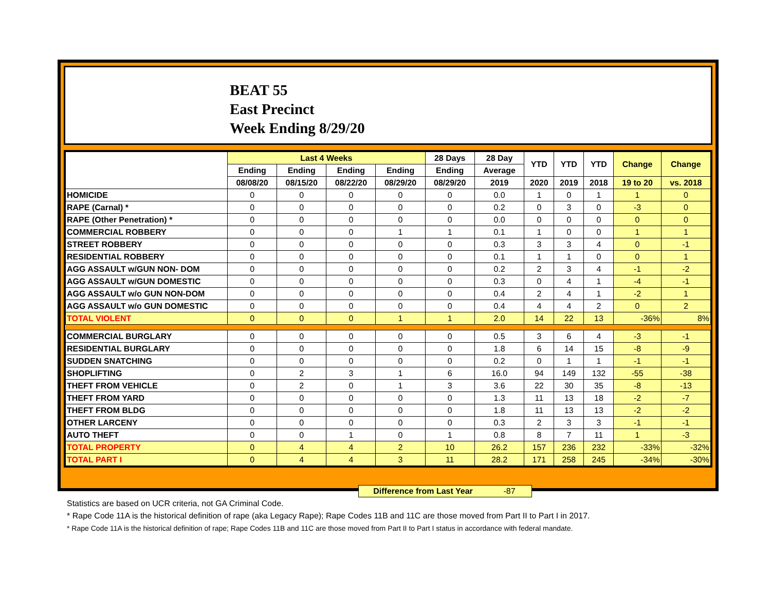BEAT 55
East Precinct
Week Ending 8/29/20
| | Last 4 Weeks | | | | 28 Days | 28 Day | YTD | YTD | YTD | Change | Change |
| --- | --- | --- | --- | --- | --- | --- | --- | --- | --- | --- | --- |
| | Ending | Ending | Ending | Ending | Ending | Average | | | | | |
| | 08/08/20 | 08/15/20 | 08/22/20 | 08/29/20 | 08/29/20 | 2019 | 2020 | 2019 | 2018 | 19 to 20 | vs. 2018 |
| HOMICIDE | 0 | 0 | 0 | 0 | 0 | 0.0 | 1 | 0 | 1 | 1 | 0 |
| RAPE (Carnal) * | 0 | 0 | 0 | 0 | 0 | 0.2 | 0 | 3 | 0 | -3 | 0 |
| RAPE (Other Penetration) * | 0 | 0 | 0 | 0 | 0 | 0.0 | 0 | 0 | 0 | 0 | 0 |
| COMMERCIAL ROBBERY | 0 | 0 | 0 | 1 | 1 | 0.1 | 1 | 0 | 0 | 1 | 1 |
| STREET ROBBERY | 0 | 0 | 0 | 0 | 0 | 0.3 | 3 | 3 | 4 | 0 | -1 |
| RESIDENTIAL ROBBERY | 0 | 0 | 0 | 0 | 0 | 0.1 | 1 | 1 | 0 | 0 | 1 |
| AGG ASSAULT w/GUN NON- DOM | 0 | 0 | 0 | 0 | 0 | 0.2 | 2 | 3 | 4 | -1 | -2 |
| AGG ASSAULT w/GUN DOMESTIC | 0 | 0 | 0 | 0 | 0 | 0.3 | 0 | 4 | 1 | -4 | -1 |
| AGG ASSAULT w/o GUN NON-DOM | 0 | 0 | 0 | 0 | 0 | 0.4 | 2 | 4 | 1 | -2 | 1 |
| AGG ASSAULT w/o GUN DOMESTIC | 0 | 0 | 0 | 0 | 0 | 0.4 | 4 | 4 | 2 | 0 | 2 |
| TOTAL VIOLENT | 0 | 0 | 0 | 1 | 1 | 2.0 | 14 | 22 | 13 | -36% | 8% |
| COMMERCIAL BURGLARY | 0 | 0 | 0 | 0 | 0 | 0.5 | 3 | 6 | 4 | -3 | -1 |
| RESIDENTIAL BURGLARY | 0 | 0 | 0 | 0 | 0 | 1.8 | 6 | 14 | 15 | -8 | -9 |
| SUDDEN SNATCHING | 0 | 0 | 0 | 0 | 0 | 0.2 | 0 | 1 | 1 | -1 | -1 |
| SHOPLIFTING | 0 | 2 | 3 | 1 | 6 | 16.0 | 94 | 149 | 132 | -55 | -38 |
| THEFT FROM VEHICLE | 0 | 2 | 0 | 1 | 3 | 3.6 | 22 | 30 | 35 | -8 | -13 |
| THEFT FROM YARD | 0 | 0 | 0 | 0 | 0 | 1.3 | 11 | 13 | 18 | -2 | -7 |
| THEFT FROM BLDG | 0 | 0 | 0 | 0 | 0 | 1.8 | 11 | 13 | 13 | -2 | -2 |
| OTHER LARCENY | 0 | 0 | 0 | 0 | 0 | 0.3 | 2 | 3 | 3 | -1 | -1 |
| AUTO THEFT | 0 | 0 | 1 | 0 | 1 | 0.8 | 8 | 7 | 11 | 1 | -3 |
| TOTAL PROPERTY | 0 | 4 | 4 | 2 | 10 | 26.2 | 157 | 236 | 232 | -33% | -32% |
| TOTAL PART I | 0 | 4 | 4 | 3 | 11 | 28.2 | 171 | 258 | 245 | -34% | -30% |
Difference from Last Year -87
Statistics are based on UCR criteria, not GA Criminal Code.
* Rape Code 11A is the historical definition of rape (aka Legacy Rape); Rape Codes 11B and 11C are those moved from Part II to Part I in 2017.
* Rape Code 11A is the historical definition of rape; Rape Codes 11B and 11C are those moved from Part II to Part I status in accordance with federal mandate.